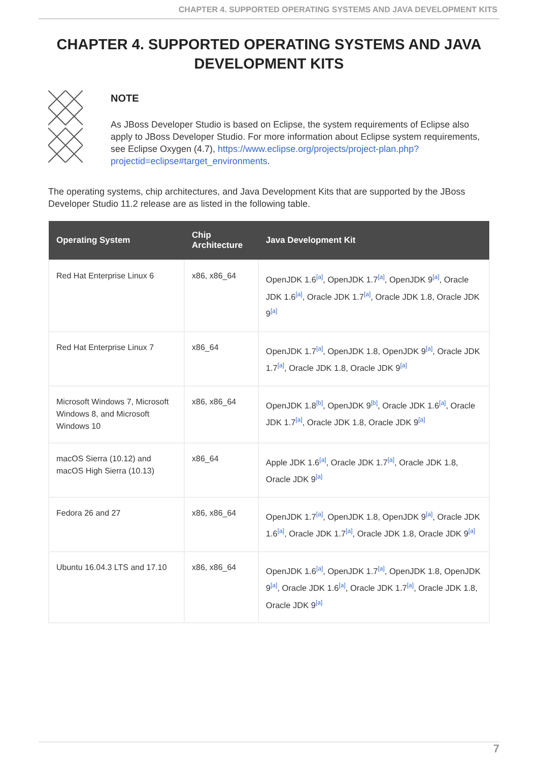CHAPTER 4. SUPPORTED OPERATING SYSTEMS AND JAVA DEVELOPMENT KITS
CHAPTER 4. SUPPORTED OPERATING SYSTEMS AND JAVA DEVELOPMENT KITS
NOTE
As JBoss Developer Studio is based on Eclipse, the system requirements of Eclipse also apply to JBoss Developer Studio. For more information about Eclipse system requirements, see Eclipse Oxygen (4.7), https://www.eclipse.org/projects/project-plan.php?projectid=eclipse#target_environments.
The operating systems, chip architectures, and Java Development Kits that are supported by the JBoss Developer Studio 11.2 release are as listed in the following table.
| Operating System | Chip Architecture | Java Development Kit |
| --- | --- | --- |
| Red Hat Enterprise Linux 6 | x86, x86_64 | OpenJDK 1.6<sup>[a]</sup>, OpenJDK 1.7<sup>[a]</sup>, OpenJDK 9<sup>[a]</sup>, Oracle JDK 1.6<sup>[a]</sup>, Oracle JDK 1.7<sup>[a]</sup>, Oracle JDK 1.8, Oracle JDK 9<sup>[a]</sup> |
| Red Hat Enterprise Linux 7 | x86_64 | OpenJDK 1.7<sup>[a]</sup>, OpenJDK 1.8, OpenJDK 9<sup>[a]</sup>, Oracle JDK 1.7<sup>[a]</sup>, Oracle JDK 1.8, Oracle JDK 9<sup>[a]</sup> |
| Microsoft Windows 7, Microsoft Windows 8, and Microsoft Windows 10 | x86, x86_64 | OpenJDK 1.8<sup>[b]</sup>, OpenJDK 9<sup>[b]</sup>, Oracle JDK 1.6<sup>[a]</sup>, Oracle JDK 1.7<sup>[a]</sup>, Oracle JDK 1.8, Oracle JDK 9<sup>[a]</sup> |
| macOS Sierra (10.12) and macOS High Sierra (10.13) | x86_64 | Apple JDK 1.6<sup>[a]</sup>, Oracle JDK 1.7<sup>[a]</sup>, Oracle JDK 1.8, Oracle JDK 9<sup>[a]</sup> |
| Fedora 26 and 27 | x86, x86_64 | OpenJDK 1.7<sup>[a]</sup>, OpenJDK 1.8, OpenJDK 9<sup>[a]</sup>, Oracle JDK 1.6<sup>[a]</sup>, Oracle JDK 1.7<sup>[a]</sup>, Oracle JDK 1.8, Oracle JDK 9<sup>[a]</sup> |
| Ubuntu 16.04.3 LTS and 17.10 | x86, x86_64 | OpenJDK 1.6<sup>[a]</sup>, OpenJDK 1.7<sup>[a]</sup>, OpenJDK 1.8, OpenJDK 9<sup>[a]</sup>, Oracle JDK 1.6<sup>[a]</sup>, Oracle JDK 1.7<sup>[a]</sup>, Oracle JDK 1.8, Oracle JDK 9<sup>[a]</sup> |
7